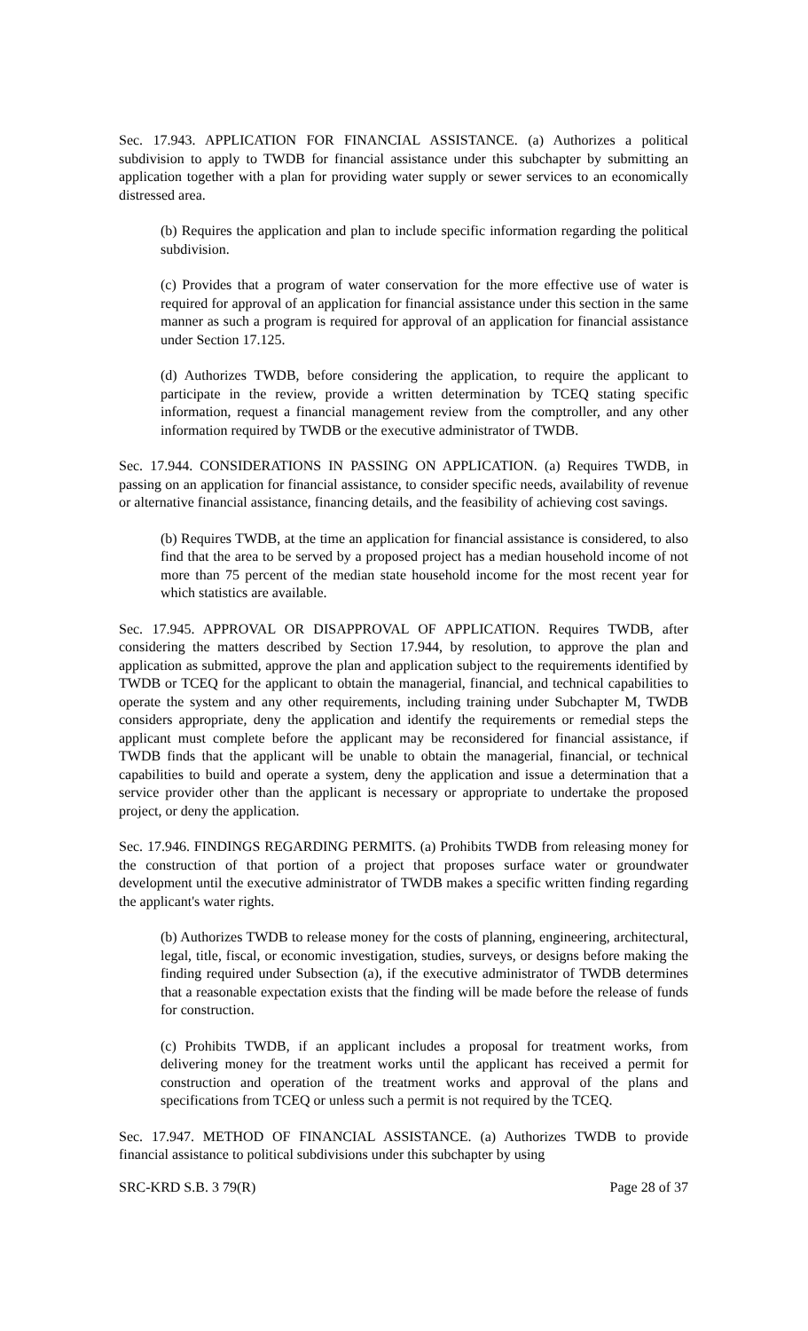Sec. 17.943. APPLICATION FOR FINANCIAL ASSISTANCE. (a) Authorizes a political subdivision to apply to TWDB for financial assistance under this subchapter by submitting an application together with a plan for providing water supply or sewer services to an economically distressed area.
(b) Requires the application and plan to include specific information regarding the political subdivision.
(c) Provides that a program of water conservation for the more effective use of water is required for approval of an application for financial assistance under this section in the same manner as such a program is required for approval of an application for financial assistance under Section 17.125.
(d) Authorizes TWDB, before considering the application, to require the applicant to participate in the review, provide a written determination by TCEQ stating specific information, request a financial management review from the comptroller, and any other information required by TWDB or the executive administrator of TWDB.
Sec. 17.944. CONSIDERATIONS IN PASSING ON APPLICATION. (a) Requires TWDB, in passing on an application for financial assistance, to consider specific needs, availability of revenue or alternative financial assistance, financing details, and the feasibility of achieving cost savings.
(b) Requires TWDB, at the time an application for financial assistance is considered, to also find that the area to be served by a proposed project has a median household income of not more than 75 percent of the median state household income for the most recent year for which statistics are available.
Sec. 17.945. APPROVAL OR DISAPPROVAL OF APPLICATION. Requires TWDB, after considering the matters described by Section 17.944, by resolution, to approve the plan and application as submitted, approve the plan and application subject to the requirements identified by TWDB or TCEQ for the applicant to obtain the managerial, financial, and technical capabilities to operate the system and any other requirements, including training under Subchapter M, TWDB considers appropriate, deny the application and identify the requirements or remedial steps the applicant must complete before the applicant may be reconsidered for financial assistance, if TWDB finds that the applicant will be unable to obtain the managerial, financial, or technical capabilities to build and operate a system, deny the application and issue a determination that a service provider other than the applicant is necessary or appropriate to undertake the proposed project, or deny the application.
Sec. 17.946. FINDINGS REGARDING PERMITS. (a) Prohibits TWDB from releasing money for the construction of that portion of a project that proposes surface water or groundwater development until the executive administrator of TWDB makes a specific written finding regarding the applicant's water rights.
(b) Authorizes TWDB to release money for the costs of planning, engineering, architectural, legal, title, fiscal, or economic investigation, studies, surveys, or designs before making the finding required under Subsection (a), if the executive administrator of TWDB determines that a reasonable expectation exists that the finding will be made before the release of funds for construction.
(c) Prohibits TWDB, if an applicant includes a proposal for treatment works, from delivering money for the treatment works until the applicant has received a permit for construction and operation of the treatment works and approval of the plans and specifications from TCEQ or unless such a permit is not required by the TCEQ.
Sec. 17.947. METHOD OF FINANCIAL ASSISTANCE. (a) Authorizes TWDB to provide financial assistance to political subdivisions under this subchapter by using
SRC-KRD S.B. 3 79(R) Page 28 of 37